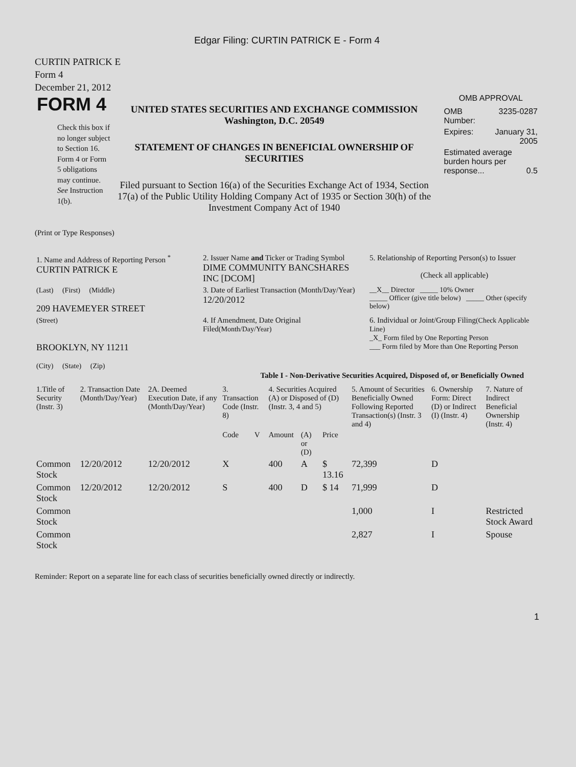Edgar Filing: CURTIN PATRICK E - Form 4
CURTIN PATRICK E
Form 4
December 21, 2012
FORM 4
Check this box if no longer subject to Section 16. Form 4 or Form 5 obligations may continue. See Instruction 1(b).
UNITED STATES SECURITIES AND EXCHANGE COMMISSION
Washington, D.C. 20549
STATEMENT OF CHANGES IN BENEFICIAL OWNERSHIP OF SECURITIES
Filed pursuant to Section 16(a) of the Securities Exchange Act of 1934, Section 17(a) of the Public Utility Holding Company Act of 1935 or Section 30(h) of the Investment Company Act of 1940
OMB APPROVAL
| OMB Number: | 3235-0287 |
| Expires: | January 31, 2005 |
| Estimated average burden hours per response... 0.5 | |
(Print or Type Responses)
| 1. Name and Address of Reporting Person <sup>*</sup> CURTIN PATRICK E | 2. Issuer Name and Ticker or Trading Symbol DIME COMMUNITY BANCSHARES INC [DCOM] | 5. Relationship of Reporting Person(s) to Issuer (Check all applicable) |
| (Last) (First) (Middle) 209 HAVEMEYER STREET | 3. Date of Earliest Transaction (Month/Day/Year) 12/20/2012 | __X__ Director _____ 10% Owner _____ Officer (give title below) _____ Other (specify below) |
| (Street) BROOKLYN, NY 11211 (City) (State) (Zip) | 4. If Amendment, Date Original Filed (Month/Day/Year) | 6. Individual or Joint/Group Filing (Check Applicable Line) _X_ Form filed by One Reporting Person ___ Form filed by More than One Reporting Person |
Table I - Non-Derivative Securities Acquired, Disposed of, or Beneficially Owned
| 1.Title of Security (Instr. 3) | 2. Transaction Date (Month/Day/Year) | 2A. Deemed Execution Date, if any (Month/Day/Year) | 3. Transaction Code (Instr. 8) | | 4. Securities Acquired (A) or Disposed of (D) (Instr. 3, 4 and 5) | | | 5. Amount of Securities Beneficially Owned Following Reported Transaction(s) (Instr. 3 and 4) | 6. Ownership Form: Direct (D) or Indirect (I) (Instr. 4) | 7. Nature of Indirect Beneficial Ownership (Instr. 4) |
| --- | --- | --- | --- | --- | --- | --- | --- | --- | --- | --- |
| | | | Code | V | Amount | (A) or (D) | Price | | | |
| Common Stock | 12/20/2012 | 12/20/2012 | X | | 400 | A | $ 13.16 | 72,399 | D | |
| Common Stock | 12/20/2012 | 12/20/2012 | S | | 400 | D | $ 14 | 71,999 | D | |
| Common Stock | | | | | | | | 1,000 | I | Restricted Stock Award |
| Common Stock | | | | | | | | 2,827 | I | Spouse |
Reminder: Report on a separate line for each class of securities beneficially owned directly or indirectly.
1